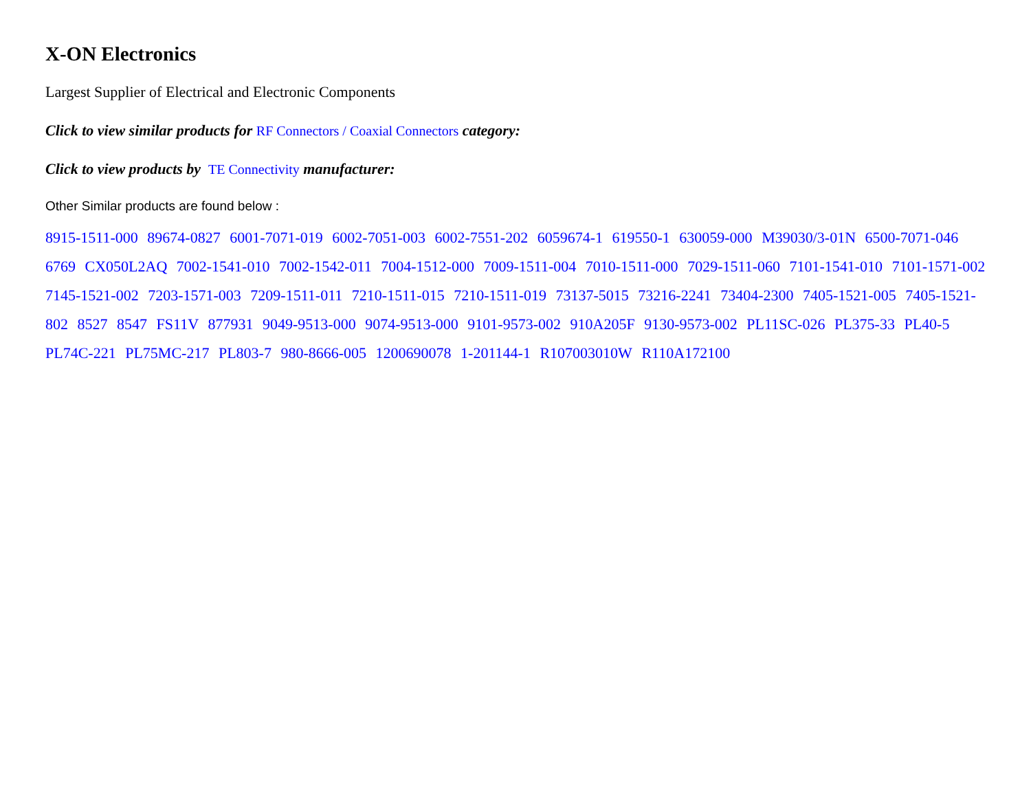X-ON Electronics
Largest Supplier of Electrical and Electronic Components
Click to view similar products for RF Connectors / Coaxial Connectors category:
Click to view products by TE Connectivity manufacturer:
Other Similar products are found below :
8915-1511-000 89674-0827 6001-7071-019 6002-7051-003 6002-7551-202 6059674-1 619550-1 630059-000 M39030/3-01N 6500-7071-046 6769 CX050L2AQ 7002-1541-010 7002-1542-011 7004-1512-000 7009-1511-004 7010-1511-000 7029-1511-060 7101-1541-010 7101-1571-002 7145-1521-002 7203-1571-003 7209-1511-011 7210-1511-015 7210-1511-019 73137-5015 73216-2241 73404-2300 7405-1521-005 7405-1521-802 8527 8547 FS11V 877931 9049-9513-000 9074-9513-000 9101-9573-002 910A205F 9130-9573-002 PL11SC-026 PL375-33 PL40-5 PL74C-221 PL75MC-217 PL803-7 980-8666-005 1200690078 1-201144-1 R107003010W R110A172100